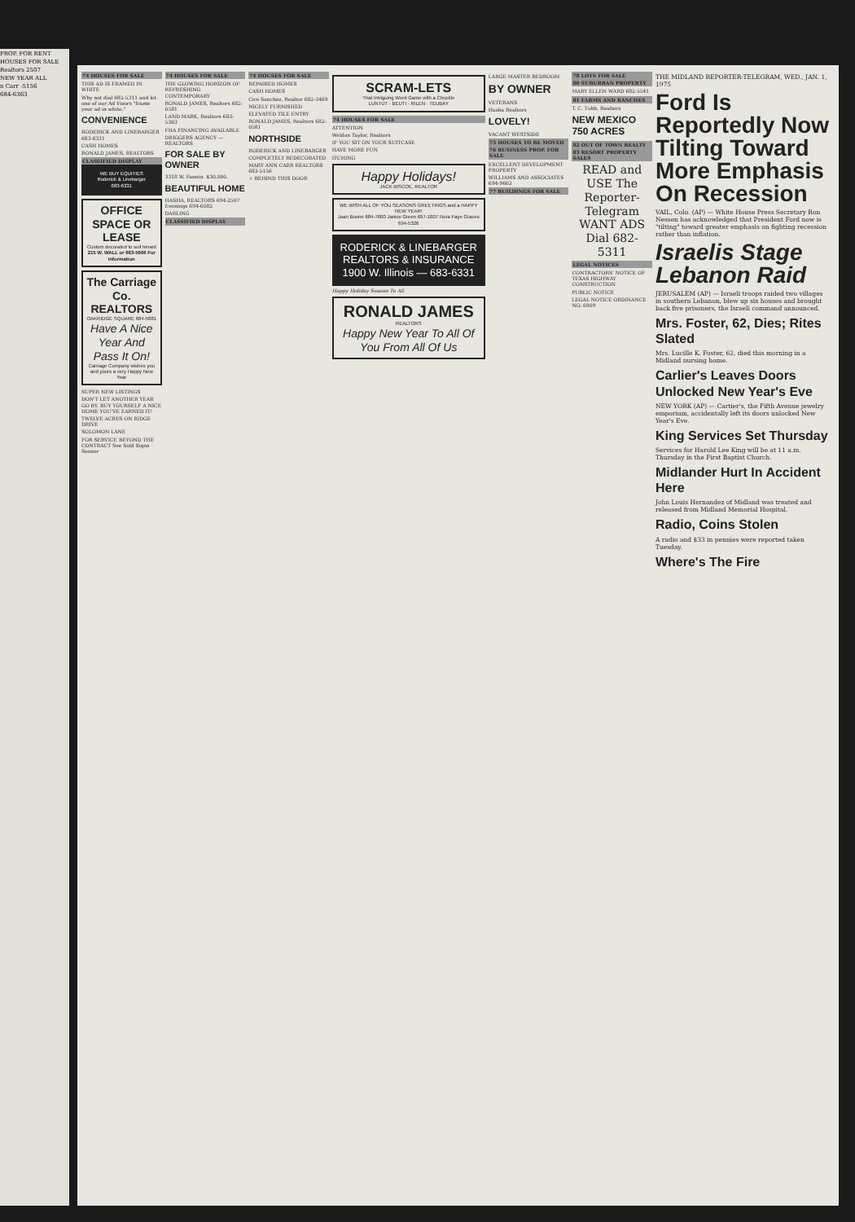PROP. FOR RENT
HOUSES FOR SALE
Realtors 2507
NEW YEAR ALL
n Carr -5156
684-6363
74 HOUSES FOR SALE
THIS AD IS FRAMED IN WHITE
Why not dial 682-5311 and let one of our Ad Visors "frame your ad in white."
CONVENIENCE
RODERICK AND LINEBARGER 683-6331
CASH HOMES
RONALD JAMES, REALTORS
CLASSIFIED DISPLAY
WE BUY EQUITIES
Roderick & Linebarger
683-6331
OFFICE SPACE OR LEASE
Custom decorated to suit tenant
215 W. WALL or 683-5666 For Information
The Carriage Co. REALTORS
OAKRIDGE SQUARE 684-5881
Have A Nice Year And Pass It On!
Carriage Company wishes you and yours a very Happy New Year
SUPER NEW LISTINGS
DON'T LET ANOTHER YEAR GO BY. BUY YOURSELF A NICE HOME YOU'VE EARNED IT!
TWELVE ACRES ON RIDGE DRIVE
SOLOMON LANE
FOR SERVICE BEYOND THE CONTRACT See Sold Signs Sooner
74 HOUSES FOR SALE
THE GLOWING HORIZON OF REFRESHING CONTEMPORARY
RONALD JAMES, Realtors 682-0581
LAND MARK, Realtors 683-5363
FHA FINANCING AVAILABLE
DRIGGERS AGENCY — REALTORS
FOR SALE BY OWNER
3318 W. Fannin. $30,000.
BEAUTIFUL HOME
HASHA, REALTORS 694-2507 Evenings 694-6082
DARLING
CLASSIFIED DISPLAY
74 HOUSES FOR SALE
REPAIRED HOMES
CASH HOMES
Ciro Sanchez, Realtor 682-3469
NICELY FURNISHED
ELEVATED TILE ENTRY
RONALD JAMES, Realtors 682-0581
NORTHSIDE
RODERICK AND LINEBARGER
COMPLETELY REDECORATED
MARY ANN CARR REALTORS 683-5156
☆ BEHIND THIS DOOR
SCRAM-LETS
That Intriguing Word Game with a Chuckle
LUNTUT · BEUTI · RILEN · TEUBAY
74 HOUSES FOR SALE
ATTENTION
Weldon Taylor, Realtors
IF YOU SIT ON YOUR SUITCASE
HAVE MORE FUN
ITCHING
Happy Holidays!
JACK BISCOE, REALTOR
WE WISH ALL OF YOU SEASONS GREETINGS and a HAPPY NEW YEAR!
Joan Boone 684-7600 Janice Green 697-1807 Nora Faye Graves 694-5326
RODERICK & LINEBARGER
REALTORS & INSURANCE
1900 W. Illinois — 683-6331
Happy Holiday Season To All
RONALD JAMES
REALTORS
Happy New Year To All Of You From All Of Us
LARGE MASTER BEDROOM
BY OWNER
VETERANS
Hasha Realtors
LOVELY!
VACANT WESTSIDE
75 HOUSES TO BE MOVED
76 BUSINESS PROP. FOR SALE
EXCELLENT DEVELOPMENT PROPERTY
WILLIAMS AND ASSOCIATES 694-9663
77 BUILDINGS FOR SALE
78 LOTS FOR SALE
80 SUBURBAN PROPERTY
MARY ELLEN WARD 682-5541
81 FARMS AND RANCHES
T. C. Tubb, Realtors
NEW MEXICO 750 ACRES
82 OUT OF TOWN REALTY
83 RESORT PROPERTY SALES
READ and USE The Reporter-Telegram WANT ADS Dial 682-5311
LEGAL NOTICES
CONTRACTORS' NOTICE OF TEXAS HIGHWAY CONSTRUCTION
PUBLIC NOTICE
LEGAL NOTICE ORDINANCE NO. 6909
THE MIDLAND REPORTER-TELEGRAM, WED., JAN. 1, 1975
Ford Is Reportedly Now Tilting Toward More Emphasis On Recession
VAIL, Colo. (AP) — White House Press Secretary Ron Nessen has acknowledged that President Ford now is "tilting" toward greater emphasis on fighting recession rather than inflation.
Israelis Stage Lebanon Raid
JERUSALEM (AP) — Israeli troops raided two villages in southern Lebanon, blew up six houses and brought back five prisoners, the Israeli command announced.
Mrs. Foster, 62, Dies; Rites Slated
Mrs. Lucille K. Foster, 62, died this morning in a Midland nursing home.
Carlier's Leaves Doors Unlocked New Year's Eve
NEW YORK (AP) — Cartier's, the Fifth Avenue jewelry emporium, accidentally left its doors unlocked New Year's Eve.
King Services Set Thursday
Services for Harold Lee King will be at 11 a.m. Thursday in the First Baptist Church.
Midlander Hurt In Accident Here
John Louis Hernandez of Midland was treated and released from Midland Memorial Hospital.
Radio, Coins Stolen
A radio and $33 in pennies were reported taken Tuesday.
Where's The Fire